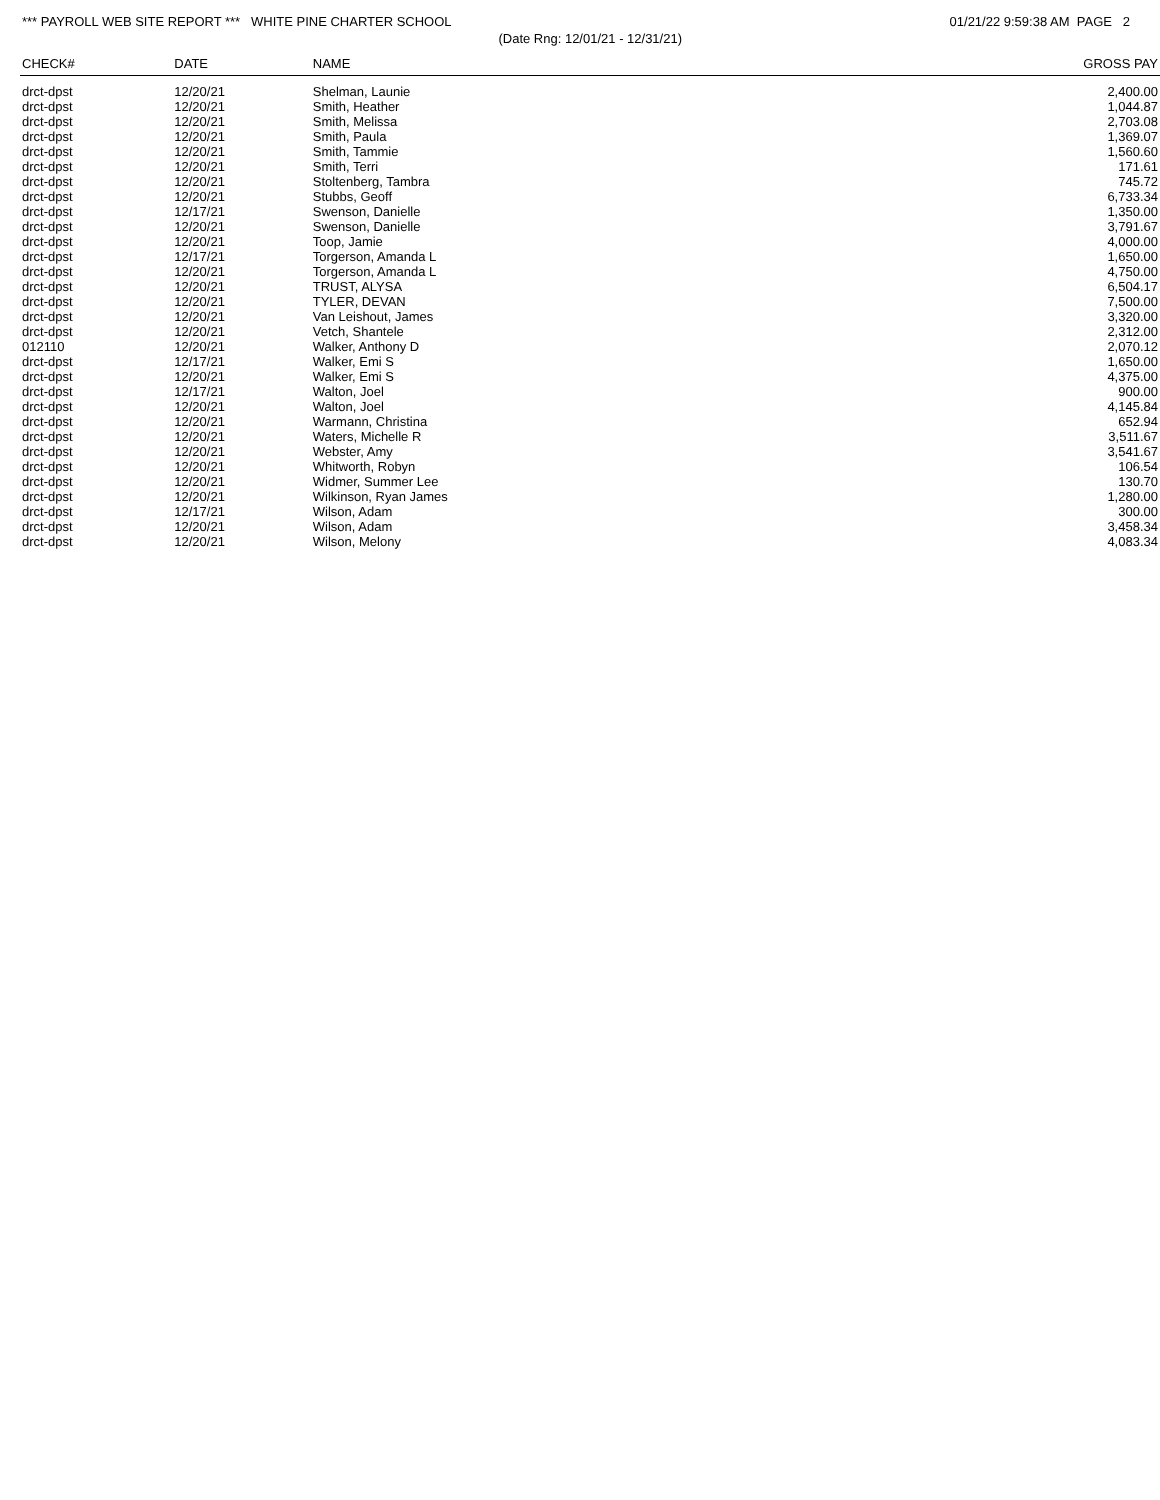*** PAYROLL WEB SITE REPORT *** WHITE PINE CHARTER SCHOOL
01/21/22 9:59:38 AM PAGE 2
(Date Rng: 12/01/21 - 12/31/21)
| CHECK# | DATE | NAME | GROSS PAY |
| --- | --- | --- | --- |
| drct-dpst | 12/20/21 | Shelman, Launie | 2,400.00 |
| drct-dpst | 12/20/21 | Smith, Heather | 1,044.87 |
| drct-dpst | 12/20/21 | Smith, Melissa | 2,703.08 |
| drct-dpst | 12/20/21 | Smith, Paula | 1,369.07 |
| drct-dpst | 12/20/21 | Smith, Tammie | 1,560.60 |
| drct-dpst | 12/20/21 | Smith, Terri | 171.61 |
| drct-dpst | 12/20/21 | Stoltenberg, Tambra | 745.72 |
| drct-dpst | 12/20/21 | Stubbs, Geoff | 6,733.34 |
| drct-dpst | 12/17/21 | Swenson, Danielle | 1,350.00 |
| drct-dpst | 12/20/21 | Swenson, Danielle | 3,791.67 |
| drct-dpst | 12/20/21 | Toop, Jamie | 4,000.00 |
| drct-dpst | 12/17/21 | Torgerson, Amanda L | 1,650.00 |
| drct-dpst | 12/20/21 | Torgerson, Amanda L | 4,750.00 |
| drct-dpst | 12/20/21 | TRUST, ALYSA | 6,504.17 |
| drct-dpst | 12/20/21 | TYLER, DEVAN | 7,500.00 |
| drct-dpst | 12/20/21 | Van Leishout, James | 3,320.00 |
| drct-dpst | 12/20/21 | Vetch, Shantele | 2,312.00 |
| 012110 | 12/20/21 | Walker, Anthony D | 2,070.12 |
| drct-dpst | 12/17/21 | Walker, Emi S | 1,650.00 |
| drct-dpst | 12/20/21 | Walker, Emi S | 4,375.00 |
| drct-dpst | 12/17/21 | Walton, Joel | 900.00 |
| drct-dpst | 12/20/21 | Walton, Joel | 4,145.84 |
| drct-dpst | 12/20/21 | Warmann, Christina | 652.94 |
| drct-dpst | 12/20/21 | Waters, Michelle R | 3,511.67 |
| drct-dpst | 12/20/21 | Webster, Amy | 3,541.67 |
| drct-dpst | 12/20/21 | Whitworth, Robyn | 106.54 |
| drct-dpst | 12/20/21 | Widmer, Summer Lee | 130.70 |
| drct-dpst | 12/20/21 | Wilkinson, Ryan James | 1,280.00 |
| drct-dpst | 12/17/21 | Wilson, Adam | 300.00 |
| drct-dpst | 12/20/21 | Wilson, Adam | 3,458.34 |
| drct-dpst | 12/20/21 | Wilson, Melony | 4,083.34 |